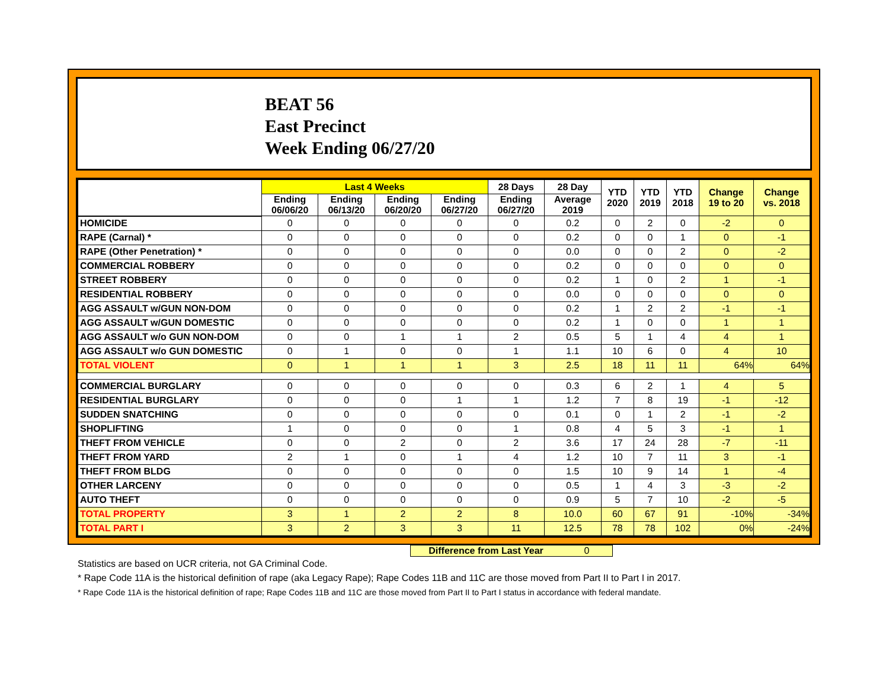BEAT 56
East Precinct
Week Ending 06/27/20
| | Last 4 Weeks | | | | 28 Days | 28 Day | YTD 2020 | YTD 2019 | YTD 2018 | Change 19 to 20 | Change vs. 2018 |
| --- | --- | --- | --- | --- | --- | --- | --- | --- | --- | --- | --- |
| | Ending 06/06/20 | Ending 06/13/20 | Ending 06/20/20 | Ending 06/27/20 | Ending 06/27/20 | Average 2019 | | | | | |
| HOMICIDE | 0 | 0 | 0 | 0 | 0 | 0.2 | 0 | 2 | 0 | -2 | 0 |
| RAPE (Carnal) * | 0 | 0 | 0 | 0 | 0 | 0.2 | 0 | 0 | 1 | 0 | -1 |
| RAPE (Other Penetration) * | 0 | 0 | 0 | 0 | 0 | 0.0 | 0 | 0 | 2 | 0 | -2 |
| COMMERCIAL ROBBERY | 0 | 0 | 0 | 0 | 0 | 0.2 | 0 | 0 | 0 | 0 | 0 |
| STREET ROBBERY | 0 | 0 | 0 | 0 | 0 | 0.2 | 1 | 0 | 2 | 1 | -1 |
| RESIDENTIAL ROBBERY | 0 | 0 | 0 | 0 | 0 | 0.0 | 0 | 0 | 0 | 0 | 0 |
| AGG ASSAULT w/GUN NON-DOM | 0 | 0 | 0 | 0 | 0 | 0.2 | 1 | 2 | 2 | -1 | -1 |
| AGG ASSAULT w/GUN DOMESTIC | 0 | 0 | 0 | 0 | 0 | 0.2 | 1 | 0 | 0 | 1 | 1 |
| AGG ASSAULT w/o GUN NON-DOM | 0 | 0 | 1 | 1 | 2 | 0.5 | 5 | 1 | 4 | 4 | 1 |
| AGG ASSAULT w/o GUN DOMESTIC | 0 | 1 | 0 | 0 | 1 | 1.1 | 10 | 6 | 0 | 4 | 10 |
| TOTAL VIOLENT | 0 | 1 | 1 | 1 | 3 | 2.5 | 18 | 11 | 11 | 64% | 64% |
| COMMERCIAL BURGLARY | 0 | 0 | 0 | 0 | 0 | 0.3 | 6 | 2 | 1 | 4 | 5 |
| RESIDENTIAL BURGLARY | 0 | 0 | 0 | 1 | 1 | 1.2 | 7 | 8 | 19 | -1 | -12 |
| SUDDEN SNATCHING | 0 | 0 | 0 | 0 | 0 | 0.1 | 0 | 1 | 2 | -1 | -2 |
| SHOPLIFTING | 1 | 0 | 0 | 0 | 1 | 0.8 | 4 | 5 | 3 | -1 | 1 |
| THEFT FROM VEHICLE | 0 | 0 | 2 | 0 | 2 | 3.6 | 17 | 24 | 28 | -7 | -11 |
| THEFT FROM YARD | 2 | 1 | 0 | 1 | 4 | 1.2 | 10 | 7 | 11 | 3 | -1 |
| THEFT FROM BLDG | 0 | 0 | 0 | 0 | 0 | 1.5 | 10 | 9 | 14 | 1 | -4 |
| OTHER LARCENY | 0 | 0 | 0 | 0 | 0 | 0.5 | 1 | 4 | 3 | -3 | -2 |
| AUTO THEFT | 0 | 0 | 0 | 0 | 0 | 0.9 | 5 | 7 | 10 | -2 | -5 |
| TOTAL PROPERTY | 3 | 1 | 2 | 2 | 8 | 10.0 | 60 | 67 | 91 | -10% | -34% |
| TOTAL PART I | 3 | 2 | 3 | 3 | 11 | 12.5 | 78 | 78 | 102 | 0% | -24% |
Difference from Last Year 0
Statistics are based on UCR criteria, not GA Criminal Code.
* Rape Code 11A is the historical definition of rape (aka Legacy Rape); Rape Codes 11B and 11C are those moved from Part II to Part I in 2017.
* Rape Code 11A is the historical definition of rape; Rape Codes 11B and 11C are those moved from Part II to Part I status in accordance with federal mandate.